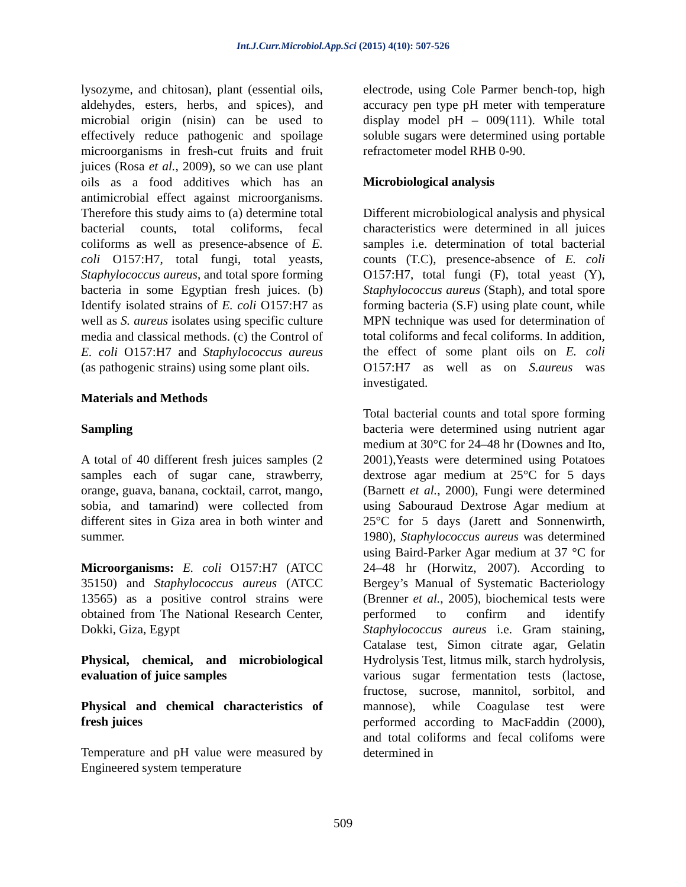Int.J.Curr.Microbiol.App.Sci (2015) 4(10): 507-526
lysozyme, and chitosan), plant (essential oils, aldehydes, esters, herbs, and spices), and microbial origin (nisin) can be used to effectively reduce pathogenic and spoilage microorganisms in fresh-cut fruits and fruit juices (Rosa et al., 2009), so we can use plant oils as a food additives which has an antimicrobial effect against microorganisms. Therefore this study aims to (a) determine total bacterial counts, total coliforms, fecal coliforms as well as presence-absence of E. coli O157:H7, total fungi, total yeasts, Staphylococcus aureus, and total spore forming bacteria in some Egyptian fresh juices. (b) Identify isolated strains of E. coli O157:H7 as well as S. aureus isolates using specific culture media and classical methods. (c) the Control of E. coli O157:H7 and Staphylococcus aureus (as pathogenic strains) using some plant oils.
Materials and Methods
Sampling
A total of 40 different fresh juices samples (2 samples each of sugar cane, strawberry, orange, guava, banana, cocktail, carrot, mango, sobia, and tamarind) were collected from different sites in Giza area in both winter and summer.
Microorganisms: E. coli O157:H7 (ATCC 35150) and Staphylococcus aureus (ATCC 13565) as a positive control strains were obtained from The National Research Center, Dokki, Giza, Egypt
Physical, chemical, and microbiological evaluation of juice samples
Physical and chemical characteristics of fresh juices
Temperature and pH value were measured by Engineered system temperature
electrode, using Cole Parmer bench-top, high accuracy pen type pH meter with temperature display model pH – 009(111). While total soluble sugars were determined using portable refractometer model RHB 0-90.
Microbiological analysis
Different microbiological analysis and physical characteristics were determined in all juices samples i.e. determination of total bacterial counts (T.C), presence-absence of E. coli O157:H7, total fungi (F), total yeast (Y), Staphylococcus aureus (Staph), and total spore forming bacteria (S.F) using plate count, while MPN technique was used for determination of total coliforms and fecal coliforms. In addition, the effect of some plant oils on E. coli O157:H7 as well as on S.aureus was investigated.
Total bacterial counts and total spore forming bacteria were determined using nutrient agar medium at 30°C for 24–48 hr (Downes and Ito, 2001),Yeasts were determined using Potatoes dextrose agar medium at 25°C for 5 days (Barnett et al., 2000), Fungi were determined using Sabouraud Dextrose Agar medium at 25°C for 5 days (Jarett and Sonnenwirth, 1980), Staphylococcus aureus was determined using Baird-Parker Agar medium at 37 °C for 24–48 hr (Horwitz, 2007). According to Bergey’s Manual of Systematic Bacteriology (Brenner et al., 2005), biochemical tests were performed to confirm and identify Staphylococcus aureus i.e. Gram staining, Catalase test, Simon citrate agar, Gelatin Hydrolysis Test, litmus milk, starch hydrolysis, various sugar fermentation tests (lactose, fructose, sucrose, mannitol, sorbitol, and mannose), while Coagulase test were performed according to MacFaddin (2000), and total coliforms and fecal colifoms were determined in
509